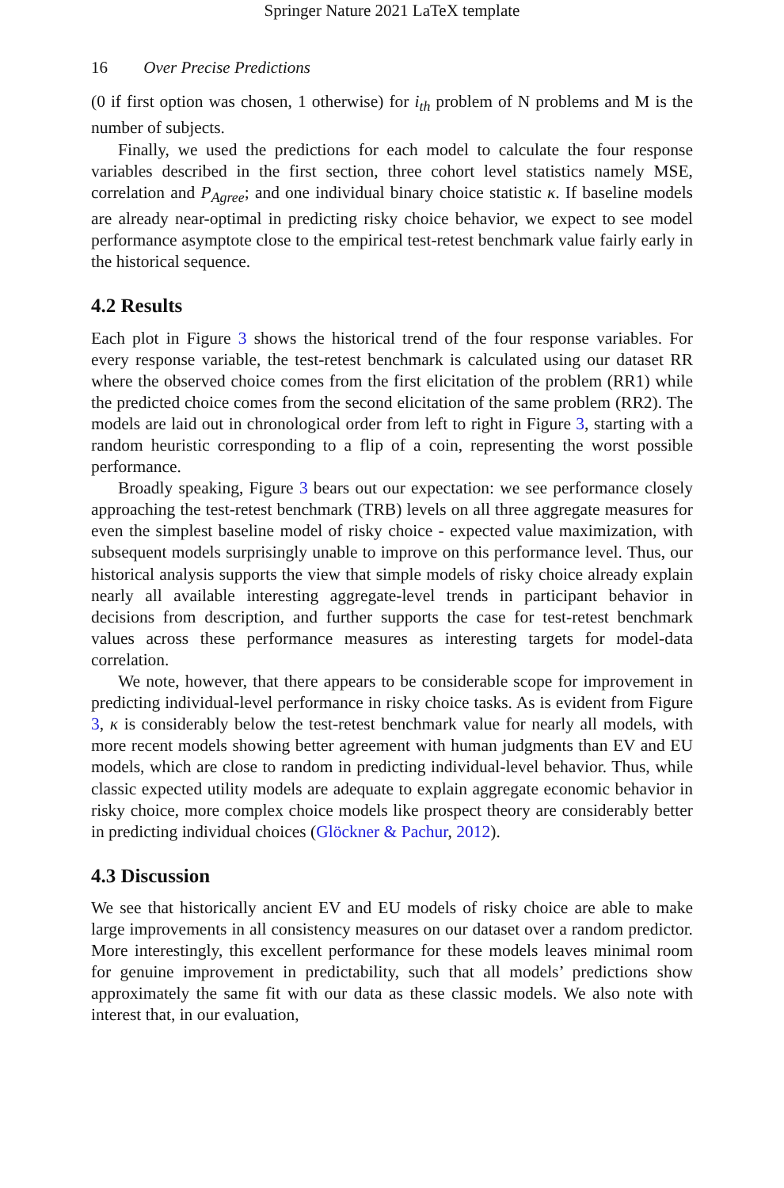Springer Nature 2021 LaTeX template
16 Over Precise Predictions
(0 if first option was chosen, 1 otherwise) for i<sub>th</sub> problem of N problems and M is the number of subjects.
Finally, we used the predictions for each model to calculate the four response variables described in the first section, three cohort level statistics namely MSE, correlation and P<sub>Agree</sub>; and one individual binary choice statistic κ. If baseline models are already near-optimal in predicting risky choice behavior, we expect to see model performance asymptote close to the empirical test-retest benchmark value fairly early in the historical sequence.
4.2 Results
Each plot in Figure 3 shows the historical trend of the four response variables. For every response variable, the test-retest benchmark is calculated using our dataset RR where the observed choice comes from the first elicitation of the problem (RR1) while the predicted choice comes from the second elicitation of the same problem (RR2). The models are laid out in chronological order from left to right in Figure 3, starting with a random heuristic corresponding to a flip of a coin, representing the worst possible performance.
Broadly speaking, Figure 3 bears out our expectation: we see performance closely approaching the test-retest benchmark (TRB) levels on all three aggregate measures for even the simplest baseline model of risky choice - expected value maximization, with subsequent models surprisingly unable to improve on this performance level. Thus, our historical analysis supports the view that simple models of risky choice already explain nearly all available interesting aggregate-level trends in participant behavior in decisions from description, and further supports the case for test-retest benchmark values across these performance measures as interesting targets for model-data correlation.
We note, however, that there appears to be considerable scope for improvement in predicting individual-level performance in risky choice tasks. As is evident from Figure 3, κ is considerably below the test-retest benchmark value for nearly all models, with more recent models showing better agreement with human judgments than EV and EU models, which are close to random in predicting individual-level behavior. Thus, while classic expected utility models are adequate to explain aggregate economic behavior in risky choice, more complex choice models like prospect theory are considerably better in predicting individual choices (Glöckner & Pachur, 2012).
4.3 Discussion
We see that historically ancient EV and EU models of risky choice are able to make large improvements in all consistency measures on our dataset over a random predictor. More interestingly, this excellent performance for these models leaves minimal room for genuine improvement in predictability, such that all models’ predictions show approximately the same fit with our data as these classic models. We also note with interest that, in our evaluation,